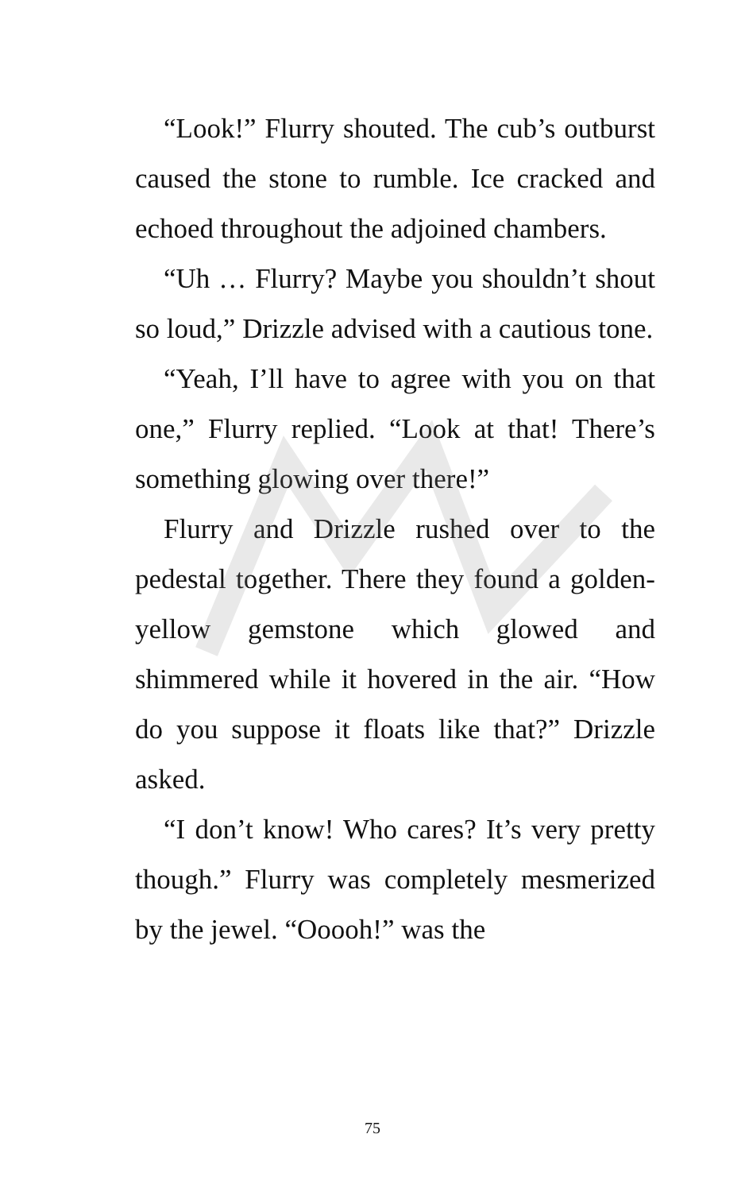“Look!” Flurry shouted. The cub’s outburst caused the stone to rumble. Ice cracked and echoed throughout the adjoined chambers.
“Uh … Flurry? Maybe you shouldn’t shout so loud,” Drizzle advised with a cautious tone.
“Yeah, I’ll have to agree with you on that one,” Flurry replied. “Look at that! There’s something glowing over there!”
Flurry and Drizzle rushed over to the pedestal together. There they found a golden-yellow gemstone which glowed and shimmered while it hovered in the air. “How do you suppose it floats like that?” Drizzle asked.
“I don’t know! Who cares? It’s very pretty though.” Flurry was completely mesmerized by the jewel. “Ooooh!” was the
75